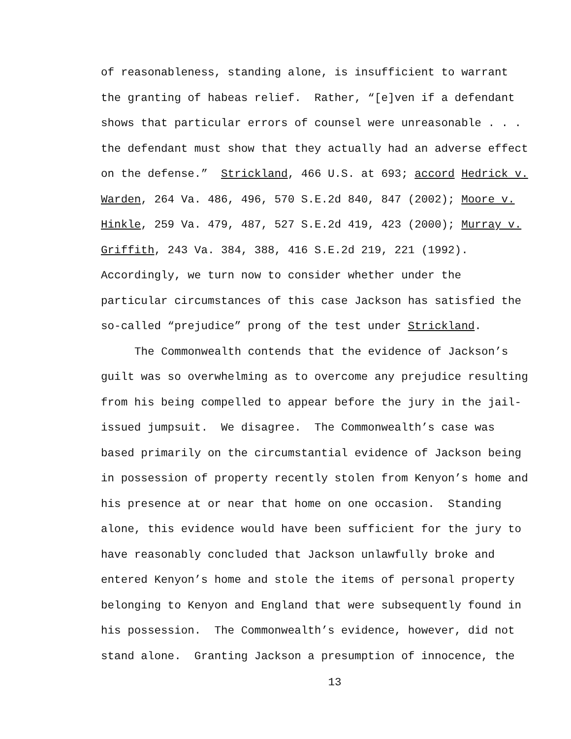of reasonableness, standing alone, is insufficient to warrant
the granting of habeas relief. Rather, “[e]ven if a defendant
shows that particular errors of counsel were unreasonable . . .
the defendant must show that they actually had an adverse effect
on the defense.” Strickland, 466 U.S. at 693; accord Hedrick v.
Warden, 264 Va. 486, 496, 570 S.E.2d 840, 847 (2002); Moore v.
Hinkle, 259 Va. 479, 487, 527 S.E.2d 419, 423 (2000); Murray v.
Griffith, 243 Va. 384, 388, 416 S.E.2d 219, 221 (1992).
Accordingly, we turn now to consider whether under the
particular circumstances of this case Jackson has satisfied the
so-called “prejudice” prong of the test under Strickland.
The Commonwealth contends that the evidence of Jackson’s
guilt was so overwhelming as to overcome any prejudice resulting
from his being compelled to appear before the jury in the jail-
issued jumpsuit. We disagree. The Commonwealth’s case was
based primarily on the circumstantial evidence of Jackson being
in possession of property recently stolen from Kenyon’s home and
his presence at or near that home on one occasion. Standing
alone, this evidence would have been sufficient for the jury to
have reasonably concluded that Jackson unlawfully broke and
entered Kenyon’s home and stole the items of personal property
belonging to Kenyon and England that were subsequently found in
his possession. The Commonwealth’s evidence, however, did not
stand alone. Granting Jackson a presumption of innocence, the
13